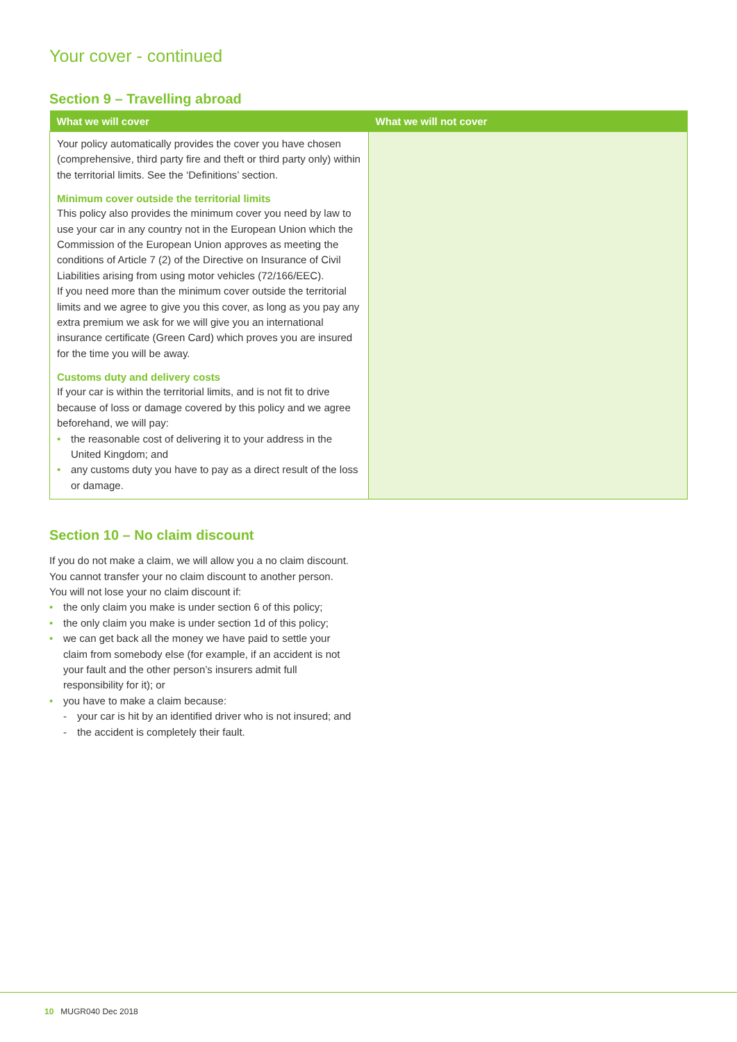Your cover - continued
Section 9 – Travelling abroad
| What we will cover | What we will not cover |
| --- | --- |
| Your policy automatically provides the cover you have chosen (comprehensive, third party fire and theft or third party only) within the territorial limits. See the ‘Definitions’ section. Minimum cover outside the territorial limits This policy also provides the minimum cover you need by law to use your car in any country not in the European Union which the Commission of the European Union approves as meeting the conditions of Article 7 (2) of the Directive on Insurance of Civil Liabilities arising from using motor vehicles (72/166/EEC). If you need more than the minimum cover outside the territorial limits and we agree to give you this cover, as long as you pay any extra premium we ask for we will give you an international insurance certificate (Green Card) which proves you are insured for the time you will be away. Customs duty and delivery costs If your car is within the territorial limits, and is not fit to drive because of loss or damage covered by this policy and we agree beforehand, we will pay: • the reasonable cost of delivering it to your address in the United Kingdom; and • any customs duty you have to pay as a direct result of the loss or damage. | |
Section 10 – No claim discount
If you do not make a claim, we will allow you a no claim discount. You cannot transfer your no claim discount to another person.
You will not lose your no claim discount if:
• the only claim you make is under section 6 of this policy;
• the only claim you make is under section 1d of this policy;
• we can get back all the money we have paid to settle your claim from somebody else (for example, if an accident is not your fault and the other person’s insurers admit full responsibility for it); or
• you have to make a claim because:
- your car is hit by an identified driver who is not insured; and
- the accident is completely their fault.
10 MUGR040 Dec 2018